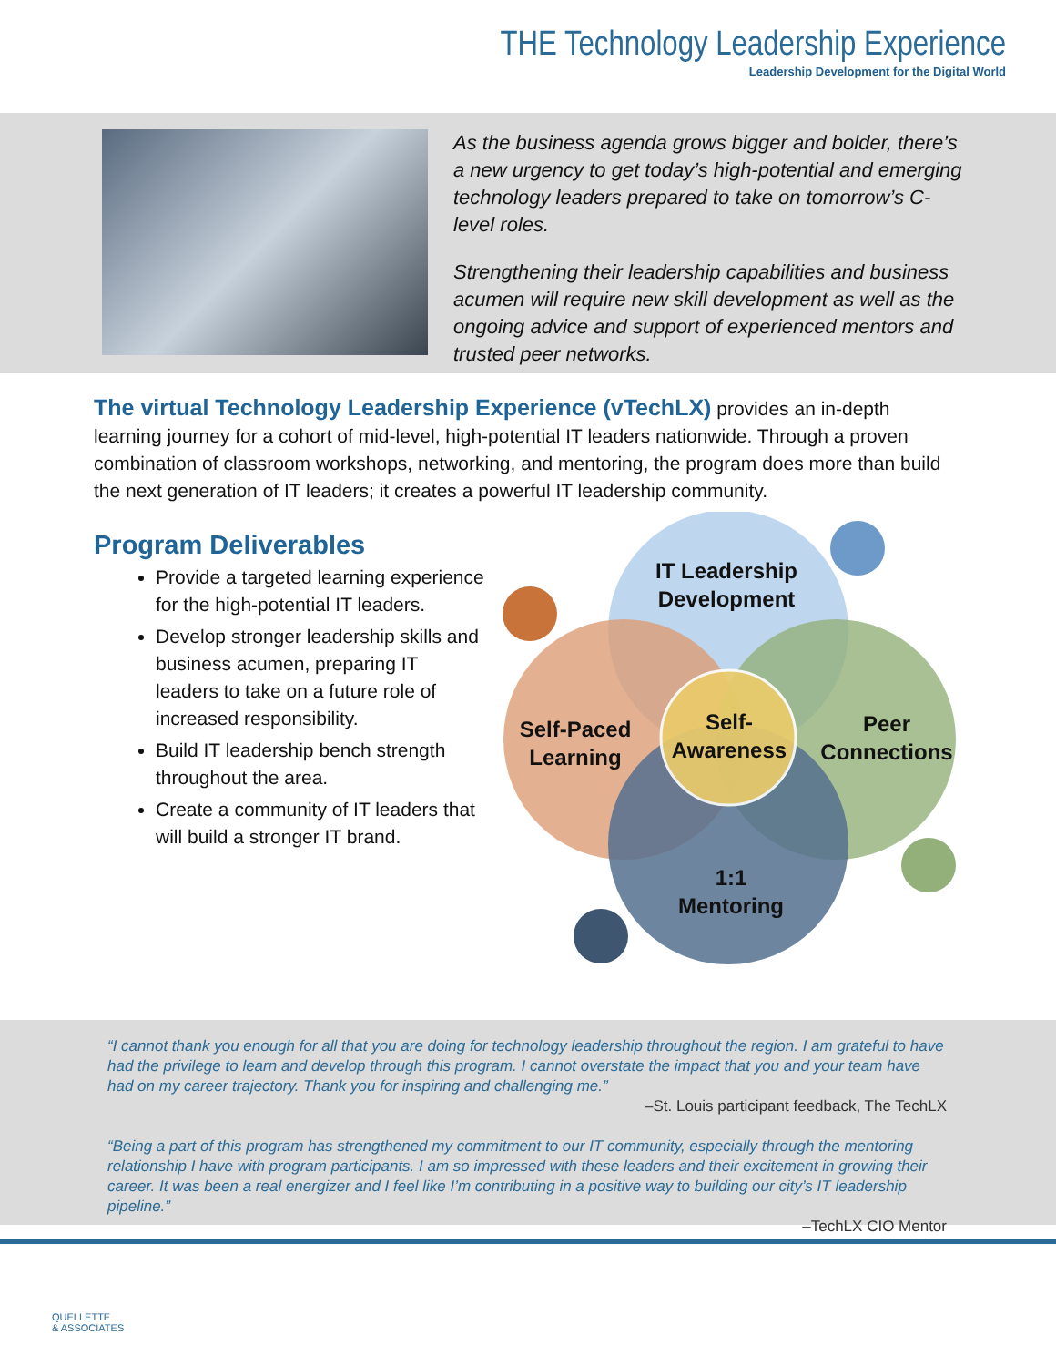THE Technology Leadership Experience
Leadership Development for the Digital World
As the business agenda grows bigger and bolder, there’s a new urgency to get today’s high-potential and emerging technology leaders prepared to take on tomorrow’s C-level roles.
Strengthening their leadership capabilities and business acumen will require new skill development as well as the ongoing advice and support of experienced mentors and trusted peer networks.
The virtual Technology Leadership Experience (vTechLX) provides an in-depth learning journey for a cohort of mid-level, high-potential IT leaders nationwide. Through a proven combination of classroom workshops, networking, and mentoring, the program does more than build the next generation of IT leaders; it creates a powerful IT leadership community.
Program Deliverables
Provide a targeted learning experience for the high-potential IT leaders.
Develop stronger leadership skills and business acumen, preparing IT leaders to take on a future role of increased responsibility.
Build IT leadership bench strength throughout the area.
Create a community of IT leaders that will build a stronger IT brand.
IT Leadership
Development
Self-Paced
Learning
Peer
Connections
Self-
Awareness
1:1
Mentoring
“I cannot thank you enough for all that you are doing for technology leadership throughout the region. I am grateful to have had the privilege to learn and develop through this program. I cannot overstate the impact that you and your team have had on my career trajectory. Thank you for inspiring and challenging me.”
–St. Louis participant feedback, The TechLX
“Being a part of this program has strengthened my commitment to our IT community, especially through the mentoring relationship I have with program participants. I am so impressed with these leaders and their excitement in growing their career. It was been a real energizer and I feel like I’m contributing in a positive way to building our city’s IT leadership pipeline.”
–TechLX CIO Mentor
QUELLETTE
& ASSOCIATES